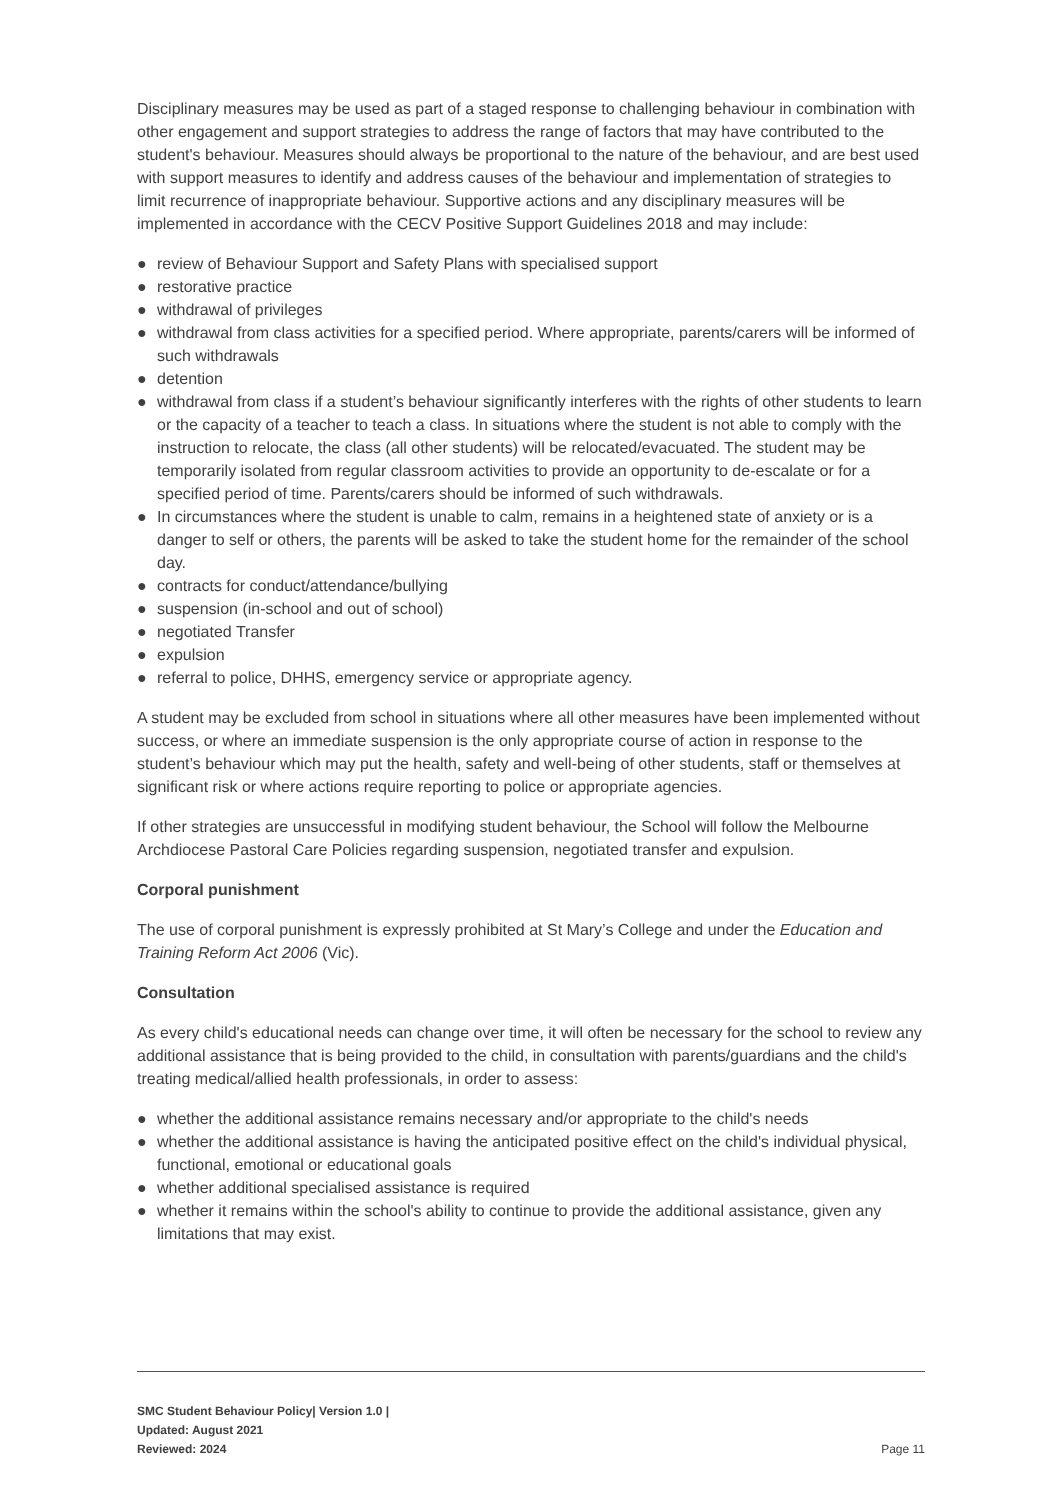Disciplinary measures may be used as part of a staged response to challenging behaviour in combination with other engagement and support strategies to address the range of factors that may have contributed to the student's behaviour. Measures should always be proportional to the nature of the behaviour, and are best used with support measures to identify and address causes of the behaviour and implementation of strategies to limit recurrence of inappropriate behaviour. Supportive actions and any disciplinary measures will be implemented in accordance with the CECV Positive Support Guidelines 2018 and may include:
● review of Behaviour Support and Safety Plans with specialised support
● restorative practice
● withdrawal of privileges
● withdrawal from class activities for a specified period. Where appropriate, parents/carers will be informed of such withdrawals
● detention
● withdrawal from class if a student’s behaviour significantly interferes with the rights of other students to learn or the capacity of a teacher to teach a class. In situations where the student is not able to comply with the instruction to relocate, the class (all other students) will be relocated/evacuated. The student may be temporarily isolated from regular classroom activities to provide an opportunity to de-escalate or for a specified period of time. Parents/carers should be informed of such withdrawals.
● In circumstances where the student is unable to calm, remains in a heightened state of anxiety or is a danger to self or others, the parents will be asked to take the student home for the remainder of the school day.
● contracts for conduct/attendance/bullying
● suspension (in-school and out of school)
● negotiated Transfer
● expulsion
● referral to police, DHHS, emergency service or appropriate agency.
A student may be excluded from school in situations where all other measures have been implemented without success, or where an immediate suspension is the only appropriate course of action in response to the student’s behaviour which may put the health, safety and well-being of other students, staff or themselves at significant risk or where actions require reporting to police or appropriate agencies.
If other strategies are unsuccessful in modifying student behaviour, the School will follow the Melbourne Archdiocese Pastoral Care Policies regarding suspension, negotiated transfer and expulsion.
Corporal punishment
The use of corporal punishment is expressly prohibited at St Mary’s College and under the Education and Training Reform Act 2006 (Vic).
Consultation
As every child's educational needs can change over time, it will often be necessary for the school to review any additional assistance that is being provided to the child, in consultation with parents/guardians and the child's treating medical/allied health professionals, in order to assess:
● whether the additional assistance remains necessary and/or appropriate to the child's needs
● whether the additional assistance is having the anticipated positive effect on the child's individual physical, functional, emotional or educational goals
● whether additional specialised assistance is required
● whether it remains within the school's ability to continue to provide the additional assistance, given any limitations that may exist.
SMC Student Behaviour Policy| Version 1.0 |
Updated: August 2021
Reviewed: 2024
Page 11